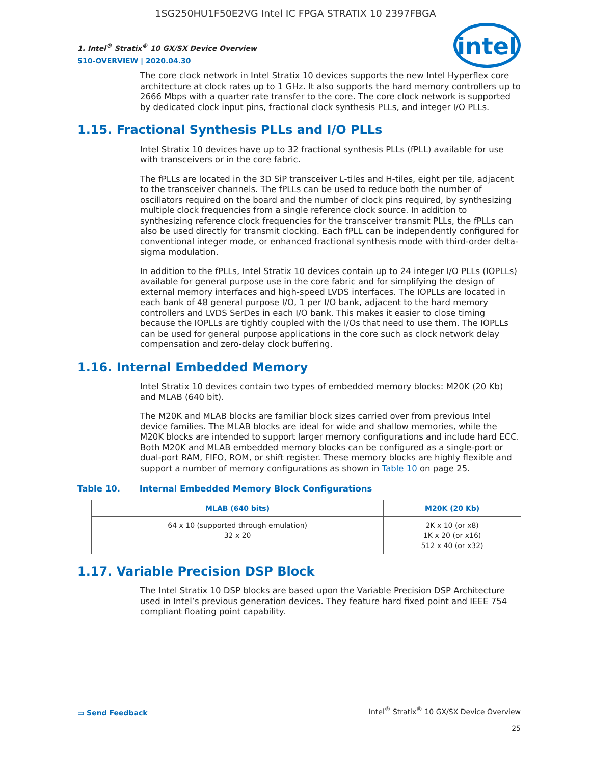1SG250HU1F50E2VG Intel IC FPGA STRATIX 10 2397FBGA
1. Intel<sup>®</sup> Stratix<sup>®</sup> 10 GX/SX Device Overview
S10-OVERVIEW | 2020.04.30
intel
The core clock network in Intel Stratix 10 devices supports the new Intel Hyperflex core architecture at clock rates up to 1 GHz. It also supports the hard memory controllers up to 2666 Mbps with a quarter rate transfer to the core. The core clock network is supported by dedicated clock input pins, fractional clock synthesis PLLs, and integer I/O PLLs.
1.15. Fractional Synthesis PLLs and I/O PLLs
Intel Stratix 10 devices have up to 32 fractional synthesis PLLs (fPLL) available for use with transceivers or in the core fabric.
The fPLLs are located in the 3D SiP transceiver L-tiles and H-tiles, eight per tile, adjacent to the transceiver channels. The fPLLs can be used to reduce both the number of oscillators required on the board and the number of clock pins required, by synthesizing multiple clock frequencies from a single reference clock source. In addition to synthesizing reference clock frequencies for the transceiver transmit PLLs, the fPLLs can also be used directly for transmit clocking. Each fPLL can be independently configured for conventional integer mode, or enhanced fractional synthesis mode with third-order delta-sigma modulation.
In addition to the fPLLs, Intel Stratix 10 devices contain up to 24 integer I/O PLLs (IOPLLs) available for general purpose use in the core fabric and for simplifying the design of external memory interfaces and high-speed LVDS interfaces. The IOPLLs are located in each bank of 48 general purpose I/O, 1 per I/O bank, adjacent to the hard memory controllers and LVDS SerDes in each I/O bank. This makes it easier to close timing because the IOPLLs are tightly coupled with the I/Os that need to use them. The IOPLLs can be used for general purpose applications in the core such as clock network delay compensation and zero-delay clock buffering.
1.16. Internal Embedded Memory
Intel Stratix 10 devices contain two types of embedded memory blocks: M20K (20 Kb) and MLAB (640 bit).
The M20K and MLAB blocks are familiar block sizes carried over from previous Intel device families. The MLAB blocks are ideal for wide and shallow memories, while the M20K blocks are intended to support larger memory configurations and include hard ECC. Both M20K and MLAB embedded memory blocks can be configured as a single-port or dual-port RAM, FIFO, ROM, or shift register. These memory blocks are highly flexible and support a number of memory configurations as shown in Table 10 on page 25.
Table 10. Internal Embedded Memory Block Configurations
| MLAB (640 bits) | M20K (20 Kb) |
| --- | --- |
| 64 x 10 (supported through emulation) 32 x 20 | 2K x 10 (or x8) 1K x 20 (or x16) 512 x 40 (or x32) |
1.17. Variable Precision DSP Block
The Intel Stratix 10 DSP blocks are based upon the Variable Precision DSP Architecture used in Intel’s previous generation devices. They feature hard fixed point and IEEE 754 compliant floating point capability.
▭ Send Feedback
Intel<sup>®</sup> Stratix<sup>®</sup> 10 GX/SX Device Overview
25